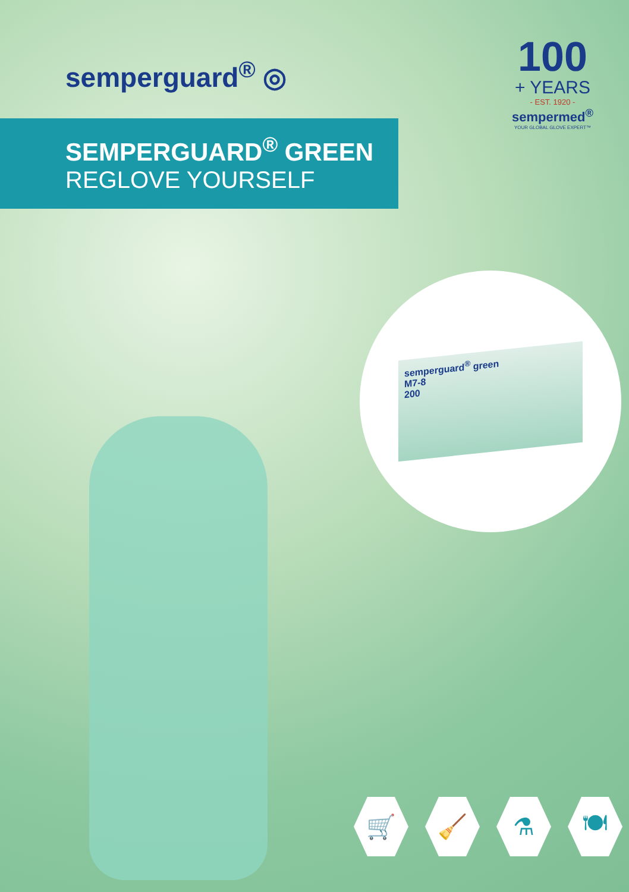semperguard<sup>®</sup> ◎
100
+ YEARS
- EST. 1920 -
sempermed<sup>®</sup>
YOUR GLOBAL GLOVE EXPERT™
SEMPERGUARD<sup>®</sup> GREEN
REGLOVE YOURSELF
semperguard<sup>®</sup> green
M7-8
200
🛒 🧹 ⚗ 🍽